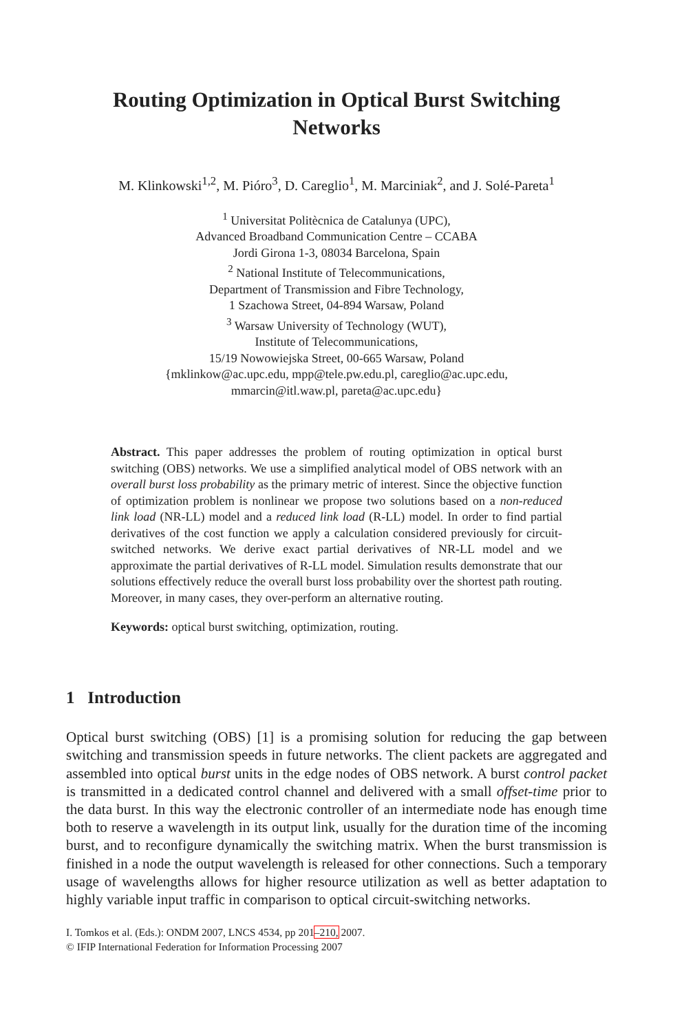Routing Optimization in Optical Burst Switching
Networks
M. Klinkowski<sup>1,2</sup>, M. Pióro<sup>3</sup>, D. Careglio<sup>1</sup>, M. Marciniak<sup>2</sup>, and J. Solé-Pareta<sup>1</sup>
<sup>1</sup> Universitat Politècnica de Catalunya (UPC),
Advanced Broadband Communication Centre – CCABA
Jordi Girona 1-3, 08034 Barcelona, Spain
<sup>2</sup> National Institute of Telecommunications,
Department of Transmission and Fibre Technology,
1 Szachowa Street, 04-894 Warsaw, Poland
<sup>3</sup> Warsaw University of Technology (WUT),
Institute of Telecommunications,
15/19 Nowowiejska Street, 00-665 Warsaw, Poland
{mklinkow@ac.upc.edu, mpp@tele.pw.edu.pl, careglio@ac.upc.edu,
mmarcin@itl.waw.pl, pareta@ac.upc.edu}
Abstract. This paper addresses the problem of routing optimization in optical burst switching (OBS) networks. We use a simplified analytical model of OBS network with an overall burst loss probability as the primary metric of interest. Since the objective function of optimization problem is nonlinear we propose two solutions based on a non-reduced link load (NR-LL) model and a reduced link load (R-LL) model. In order to find partial derivatives of the cost function we apply a calculation considered previously for circuit-switched networks. We derive exact partial derivatives of NR-LL model and we approximate the partial derivatives of R-LL model. Simulation results demonstrate that our solutions effectively reduce the overall burst loss probability over the shortest path routing. Moreover, in many cases, they over-perform an alternative routing.
Keywords: optical burst switching, optimization, routing.
1 Introduction
Optical burst switching (OBS) [1] is a promising solution for reducing the gap between switching and transmission speeds in future networks. The client packets are aggregated and assembled into optical burst units in the edge nodes of OBS network. A burst control packet is transmitted in a dedicated control channel and delivered with a small offset-time prior to the data burst. In this way the electronic controller of an intermediate node has enough time both to reserve a wavelength in its output link, usually for the duration time of the incoming burst, and to reconfigure dynamically the switching matrix. When the burst transmission is finished in a node the output wavelength is released for other connections. Such a temporary usage of wavelengths allows for higher resource utilization as well as better adaptation to highly variable input traffic in comparison to optical circuit-switching networks.
I. Tomkos et al. (Eds.): ONDM 2007, LNCS 4534, pp 201–210, 2007.
© IFIP International Federation for Information Processing 2007